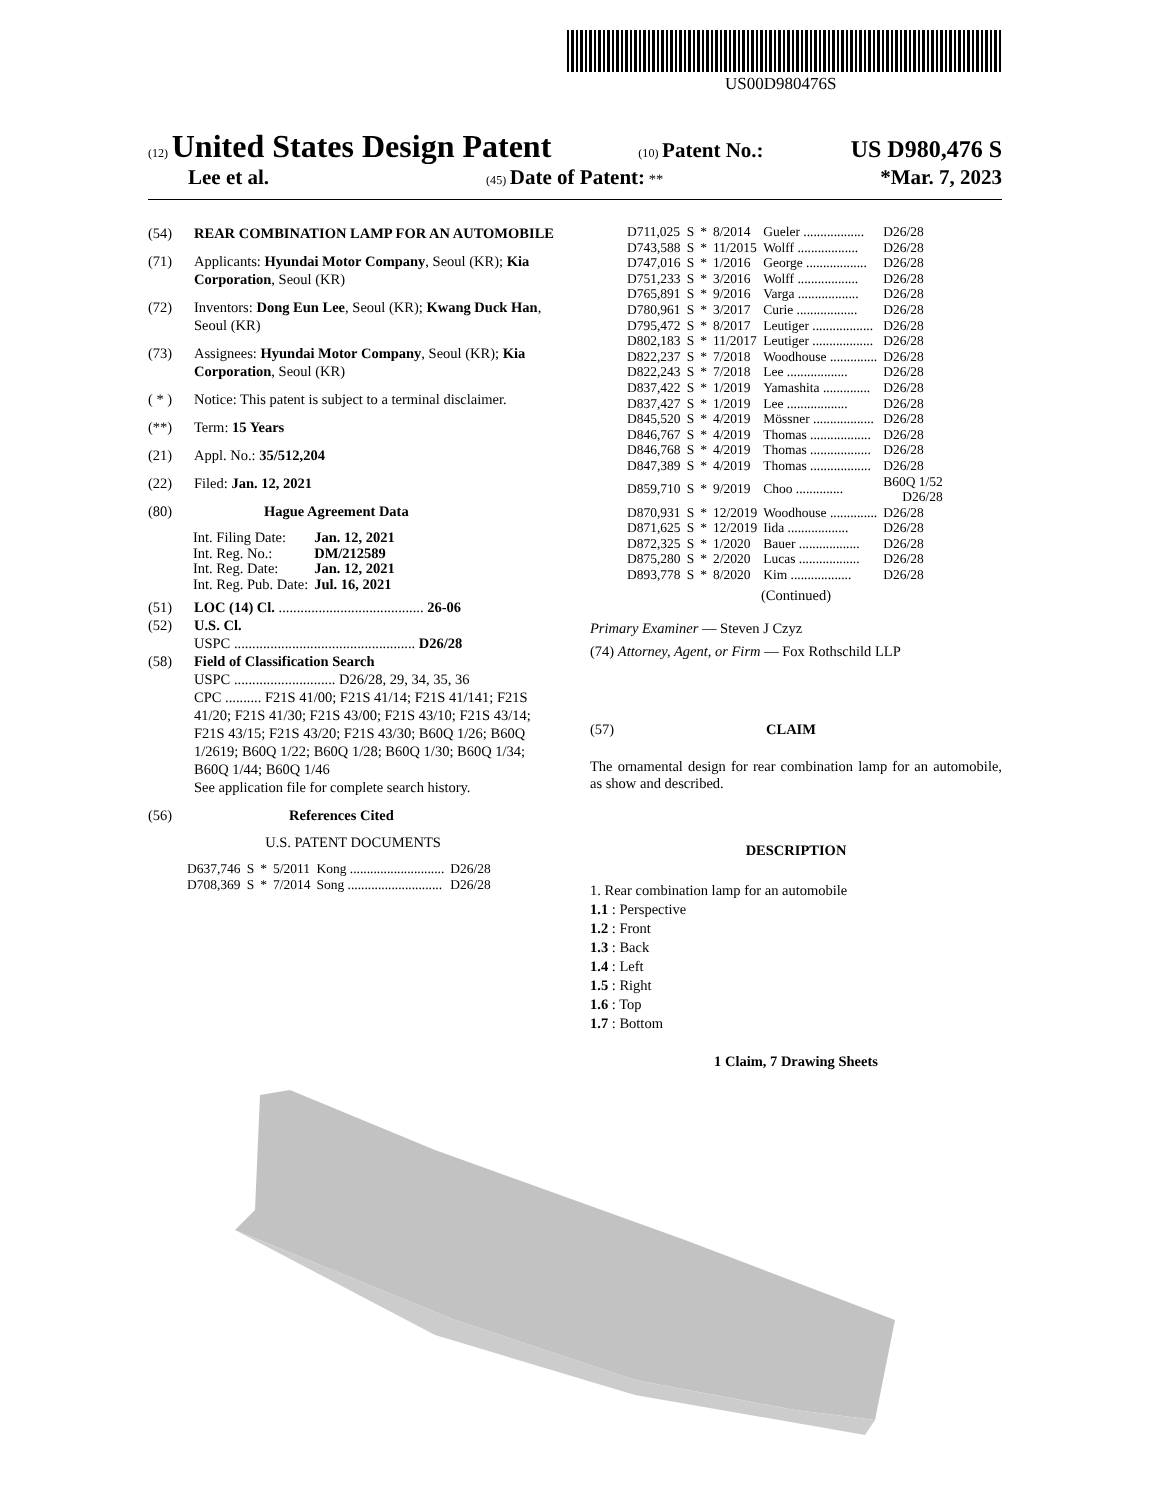US00D980476S
(12) United States Design Patent (10) Patent No.: US D980,476 S
Lee et al. (45) Date of Patent: ** *Mar. 7, 2023
(54) REAR COMBINATION LAMP FOR AN AUTOMOBILE
(71) Applicants: Hyundai Motor Company, Seoul (KR); Kia Corporation, Seoul (KR)
(72) Inventors: Dong Eun Lee, Seoul (KR); Kwang Duck Han, Seoul (KR)
(73) Assignees: Hyundai Motor Company, Seoul (KR); Kia Corporation, Seoul (KR)
( * ) Notice: This patent is subject to a terminal disclaimer.
(**) Term: 15 Years
(21) Appl. No.: 35/512,204
(22) Filed: Jan. 12, 2021
(80) Hague Agreement Data
| Int. Filing Date: | Jan. 12, 2021 |
| Int. Reg. No.: | DM/212589 |
| Int. Reg. Date: | Jan. 12, 2021 |
| Int. Reg. Pub. Date: | Jul. 16, 2021 |
(51) LOC (14) Cl. ........................................ 26-06
(52) U.S. Cl.
USPC .................................................. D26/28
(58) Field of Classification Search
USPC ............................ D26/28, 29, 34, 35, 36
CPC .......... F21S 41/00; F21S 41/14; F21S 41/141; F21S 41/20; F21S 41/30; F21S 43/00; F21S 43/10; F21S 43/14; F21S 43/15; F21S 43/20; F21S 43/30; B60Q 1/26; B60Q 1/2619; B60Q 1/22; B60Q 1/28; B60Q 1/30; B60Q 1/34; B60Q 1/44; B60Q 1/46
See application file for complete search history.
(56) References Cited
U.S. PATENT DOCUMENTS
| D637,746 | S | * | 5/2011 | Kong ............................ | D26/28 |
| D708,369 | S | * | 7/2014 | Song ............................ | D26/28 |
| D711,025 | S | * | 8/2014 | Gueler .................. | D26/28 |
| D743,588 | S | * | 11/2015 | Wolff .................. | D26/28 |
| D747,016 | S | * | 1/2016 | George .................. | D26/28 |
| D751,233 | S | * | 3/2016 | Wolff .................. | D26/28 |
| D765,891 | S | * | 9/2016 | Varga .................. | D26/28 |
| D780,961 | S | * | 3/2017 | Curie .................. | D26/28 |
| D795,472 | S | * | 8/2017 | Leutiger .................. | D26/28 |
| D802,183 | S | * | 11/2017 | Leutiger .................. | D26/28 |
| D822,237 | S | * | 7/2018 | Woodhouse .............. | D26/28 |
| D822,243 | S | * | 7/2018 | Lee .................. | D26/28 |
| D837,422 | S | * | 1/2019 | Yamashita .............. | D26/28 |
| D837,427 | S | * | 1/2019 | Lee .................. | D26/28 |
| D845,520 | S | * | 4/2019 | Mössner .................. | D26/28 |
| D846,767 | S | * | 4/2019 | Thomas .................. | D26/28 |
| D846,768 | S | * | 4/2019 | Thomas .................. | D26/28 |
| D847,389 | S | * | 4/2019 | Thomas .................. | D26/28 |
| D859,710 | S | * | 9/2019 | Choo .............. | B60Q 1/52 D26/28 |
| D870,931 | S | * | 12/2019 | Woodhouse .............. | D26/28 |
| D871,625 | S | * | 12/2019 | Iida .................. | D26/28 |
| D872,325 | S | * | 1/2020 | Bauer .................. | D26/28 |
| D875,280 | S | * | 2/2020 | Lucas .................. | D26/28 |
| D893,778 | S | * | 8/2020 | Kim .................. | D26/28 |
(Continued)
Primary Examiner — Steven J Czyz
(74) Attorney, Agent, or Firm — Fox Rothschild LLP
(57) CLAIM
The ornamental design for rear combination lamp for an automobile, as show and described.
DESCRIPTION
1. Rear combination lamp for an automobile
1.1 : Perspective
1.2 : Front
1.3 : Back
1.4 : Left
1.5 : Right
1.6 : Top
1.7 : Bottom
1 Claim, 7 Drawing Sheets